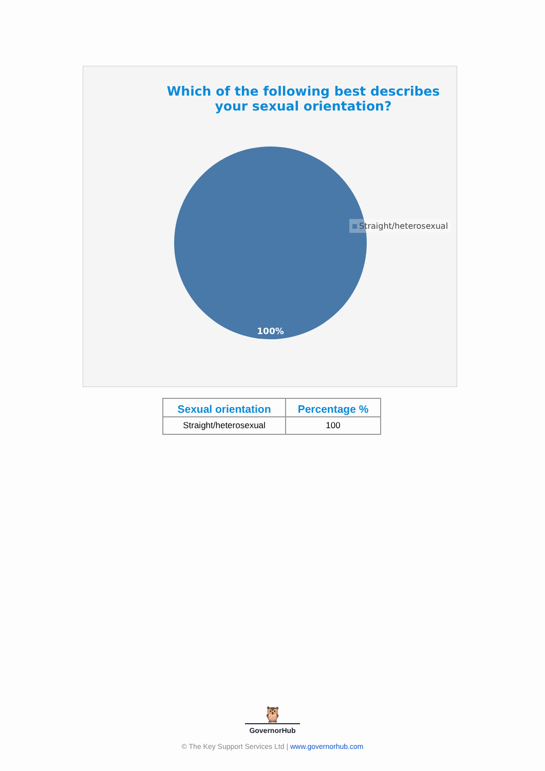Which of the following best describes your sexual orientation?
100%
Straight/heterosexual
| Sexual orientation | Percentage % |
| --- | --- |
| Straight/heterosexual | 100 |
🦉
GovernorHub
© The Key Support Services Ltd | www.governorhub.com